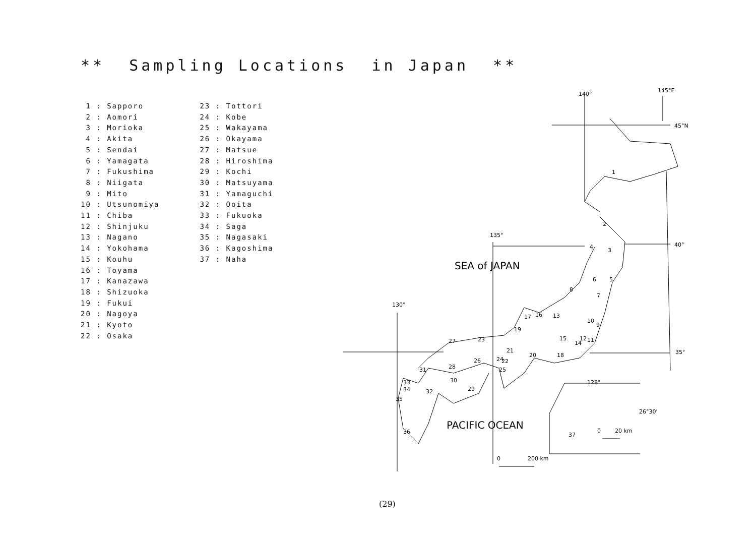** Sampling Locations in Japan **
1 : Sapporo 2 : Aomori 3 : Morioka 4 : Akita 5 : Sendai 6 : Yamagata 7 : Fukushima 8 : Niigata 9 : Mito 10 : Utsunomiya 11 : Chiba 12 : Shinjuku 13 : Nagano 14 : Yokohama 15 : Kouhu 16 : Toyama 17 : Kanazawa 18 : Shizuoka 19 : Fukui 20 : Nagoya 21 : Kyoto 22 : Osaka
23 : Tottori 24 : Kobe 25 : Wakayama 26 : Okayama 27 : Matsue 28 : Hiroshima 29 : Kochi 30 : Matsuyama 31 : Yamaguchi 32 : Ooita 33 : Fukuoka 34 : Saga 35 : Nagasaki 36 : Kagoshima 37 : Naha
140°
145°E
45°N
40°
35°
135°
130°
SEA of JAPAN
PACIFIC OCEAN
0
200 km
128°
26°30'
0
20 km
1
2
3
4
5
6
7
8
9
10
11
12
13
14
15
16
17
18
19
20
21
22
23
24
25
26
27
28
29
30
31
32
33
34
35
36
37
(29)